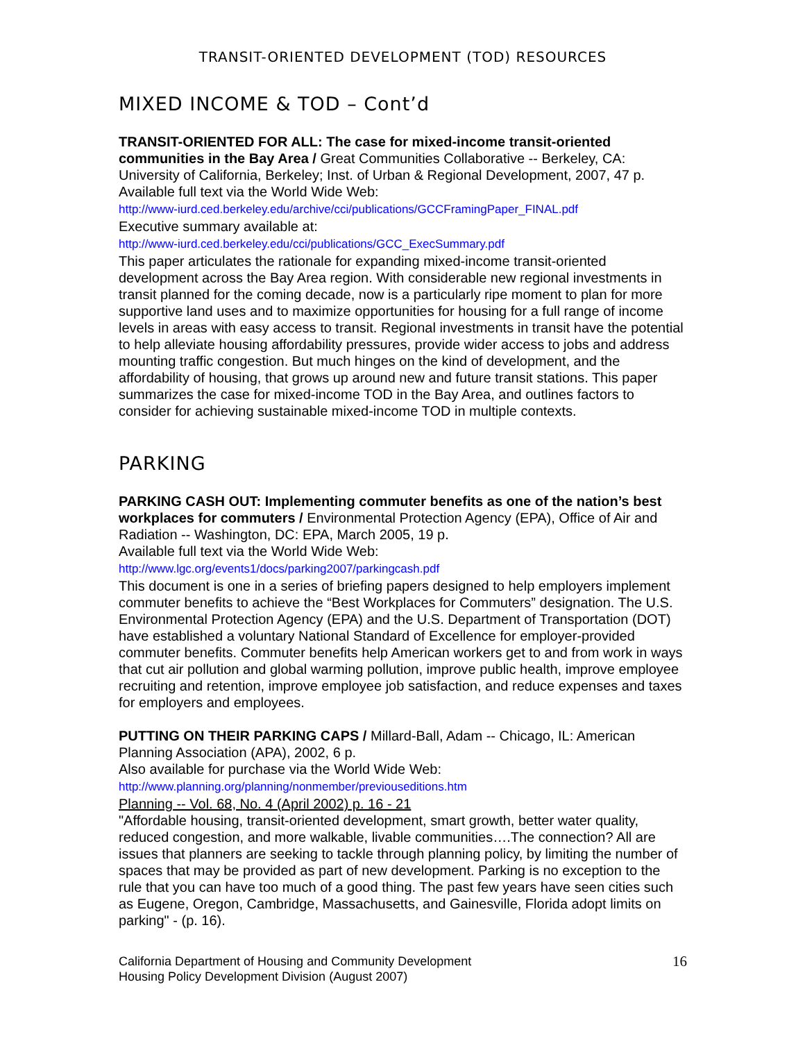TRANSIT-ORIENTED DEVELOPMENT (TOD) RESOURCES
MIXED INCOME & TOD – Cont’d
TRANSIT-ORIENTED FOR ALL: The case for mixed-income transit-oriented communities in the Bay Area / Great Communities Collaborative -- Berkeley, CA: University of California, Berkeley; Inst. of Urban & Regional Development, 2007, 47 p.
Available full text via the World Wide Web:
http://www-iurd.ced.berkeley.edu/archive/cci/publications/GCCFramingPaper_FINAL.pdf
Executive summary available at:
http://www-iurd.ced.berkeley.edu/cci/publications/GCC_ExecSummary.pdf
This paper articulates the rationale for expanding mixed-income transit-oriented development across the Bay Area region. With considerable new regional investments in transit planned for the coming decade, now is a particularly ripe moment to plan for more supportive land uses and to maximize opportunities for housing for a full range of income levels in areas with easy access to transit. Regional investments in transit have the potential to help alleviate housing affordability pressures, provide wider access to jobs and address mounting traffic congestion. But much hinges on the kind of development, and the affordability of housing, that grows up around new and future transit stations. This paper summarizes the case for mixed-income TOD in the Bay Area, and outlines factors to consider for achieving sustainable mixed-income TOD in multiple contexts.
PARKING
PARKING CASH OUT: Implementing commuter benefits as one of the nation’s best workplaces for commuters / Environmental Protection Agency (EPA), Office of Air and Radiation -- Washington, DC: EPA, March 2005, 19 p.
Available full text via the World Wide Web:
http://www.lgc.org/events1/docs/parking2007/parkingcash.pdf
This document is one in a series of briefing papers designed to help employers implement commuter benefits to achieve the “Best Workplaces for Commuters” designation. The U.S. Environmental Protection Agency (EPA) and the U.S. Department of Transportation (DOT) have established a voluntary National Standard of Excellence for employer-provided commuter benefits. Commuter benefits help American workers get to and from work in ways that cut air pollution and global warming pollution, improve public health, improve employee recruiting and retention, improve employee job satisfaction, and reduce expenses and taxes for employers and employees.
PUTTING ON THEIR PARKING CAPS / Millard-Ball, Adam -- Chicago, IL: American Planning Association (APA), 2002, 6 p.
Also available for purchase via the World Wide Web:
http://www.planning.org/planning/nonmember/previouseditions.htm
Planning -- Vol. 68, No. 4 (April 2002) p. 16 - 21
"Affordable housing, transit-oriented development, smart growth, better water quality, reduced congestion, and more walkable, livable communities….The connection? All are issues that planners are seeking to tackle through planning policy, by limiting the number of spaces that may be provided as part of new development. Parking is no exception to the rule that you can have too much of a good thing. The past few years have seen cities such as Eugene, Oregon, Cambridge, Massachusetts, and Gainesville, Florida adopt limits on parking" - (p. 16).
California Department of Housing and Community Development
Housing Policy Development Division (August 2007)
16